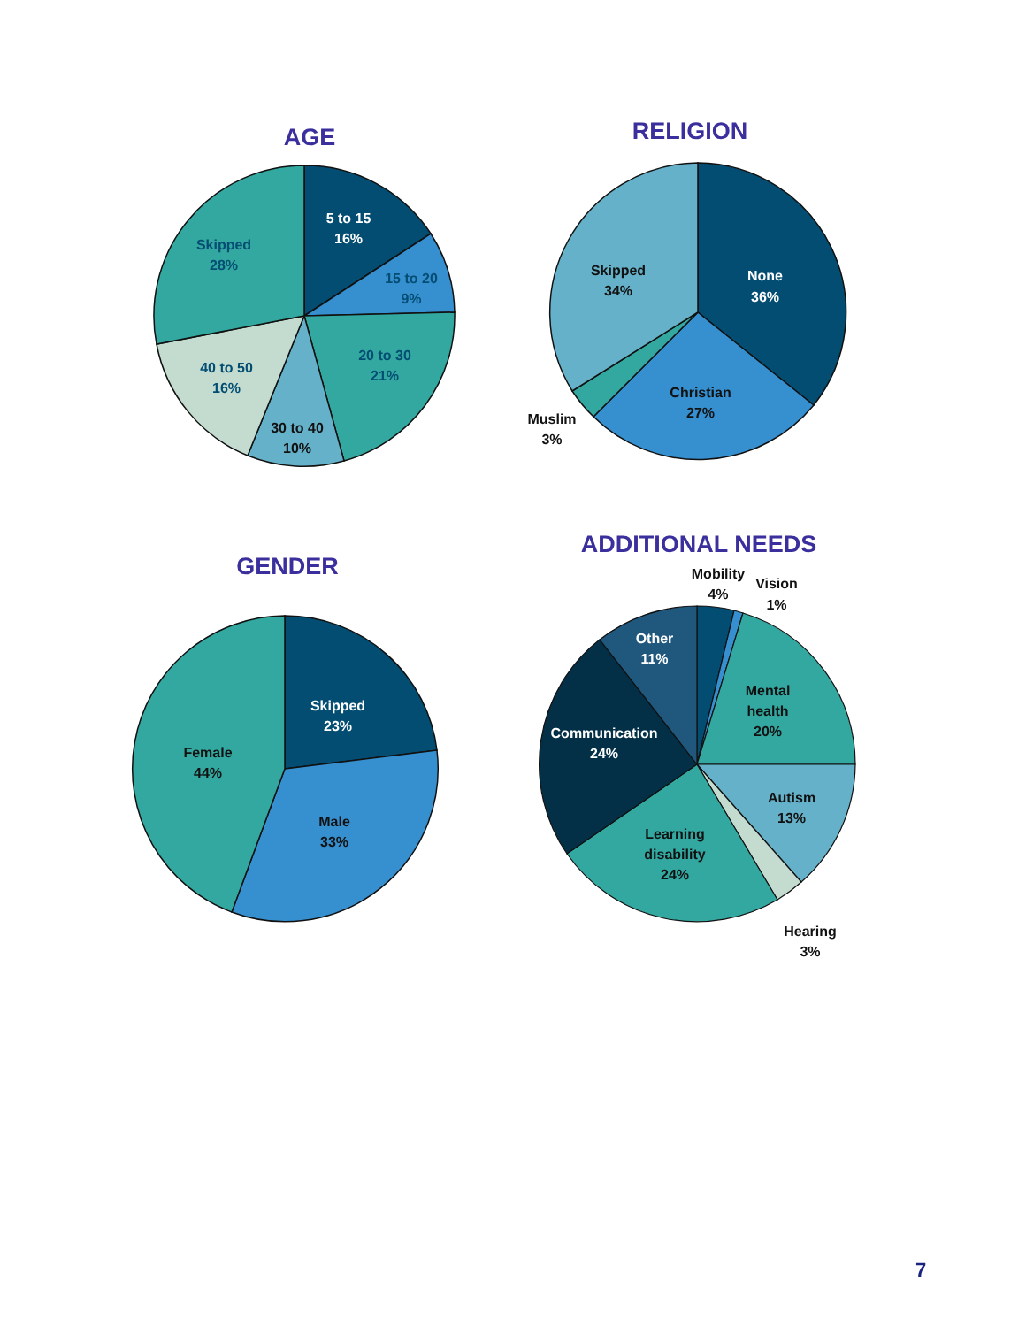AGE
5 to 15
16%
15 to 20
9%
20 to 30
21%
30 to 40
10%
40 to 50
16%
Skipped
28%
RELIGION
None
36%
Christian
27%
Muslim
3%
Skipped
34%
GENDER
Skipped
23%
Male
33%
Female
44%
ADDITIONAL NEEDS
Mobility
4%
Vision
1%
Other
11%
Mental
health
20%
Communication
24%
Autism
13%
Learning
disability
24%
Hearing
3%
7